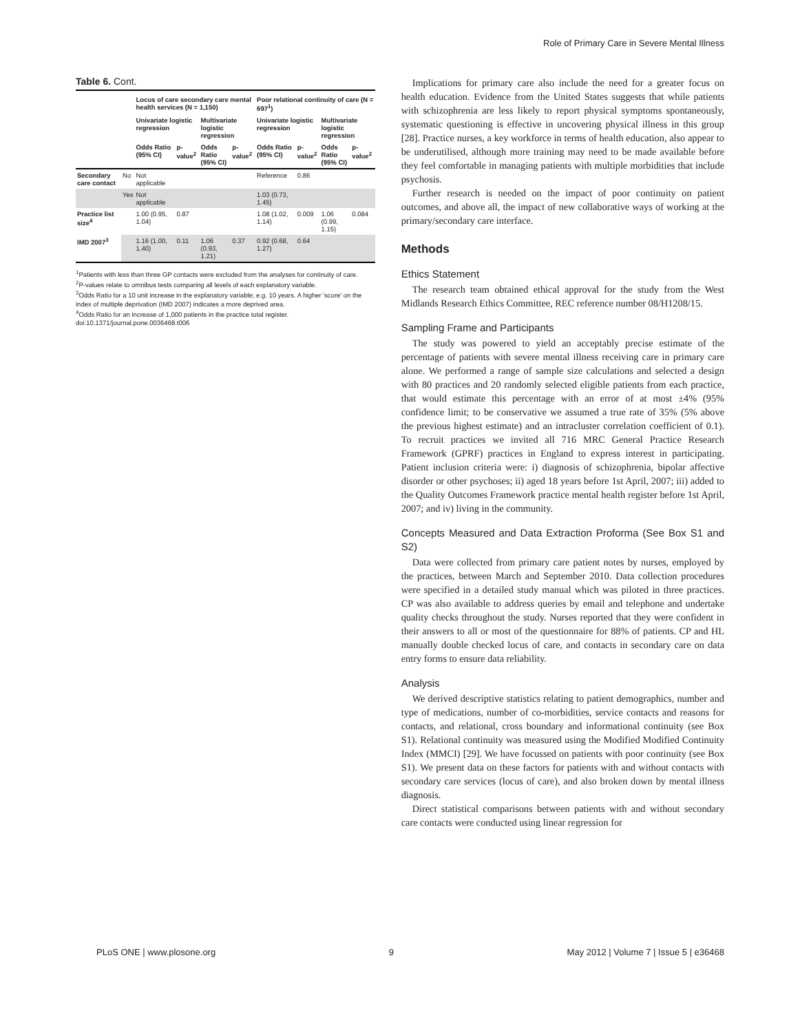Role of Primary Care in Severe Mental Illness
Table 6. Cont.
| | | Locus of care secondary care mental health services (N = 1,150) | | | | Poor relational continuity of care (N = 697<sup>1</sup>) | | | |
| --- | --- | --- | --- | --- | --- | --- | --- | --- | --- |
| | | Univariate logistic regression | | Multivariate logistic regression | | Univariate logistic regression | | Multivariate logistic regression | |
| | | Odds Ratio (95% CI) | p-value<sup>2</sup> | Odds Ratio (95% CI) | p-value<sup>2</sup> | Odds Ratio (95% CI) | p-value<sup>2</sup> | Odds Ratio (95% CI) | p-value<sup>2</sup> |
| Secondary care contact | No | Not applicable | | | | Reference | 0.86 | | |
| | Yes | Not applicable | | | | 1.03 (0.73, 1.45) | | | |
| Practice list size<sup>4</sup> | | 1.00 (0.95, 1.04) | 0.87 | | | 1.08 (1.02, 1.14) | 0.009 | 1.06 (0.99, 1.15) | 0.084 |
| IMD 2007<sup>3</sup> | | 1.16 (1.00, 1.40) | 0.11 | 1.06 (0.93, 1.21) | 0.37 | 0.92 (0.68, 1.27) | 0.64 | | |
<sup>1</sup> Patients with less than three GP contacts were excluded from the analyses for continuity of care.
<sup>2</sup> P-values relate to omnibus tests comparing all levels of each explanatory variable.
<sup>3</sup> Odds Ratio for a 10 unit increase in the explanatory variable; e.g. 10 years. A higher 'score' on the index of multiple deprivation (IMD 2007) indicates a more deprived area.
<sup>4</sup> Odds Ratio for an increase of 1,000 patients in the practice total register.
doi:10.1371/journal.pone.0036468.t006
Implications for primary care also include the need for a greater focus on health education. Evidence from the United States suggests that while patients with schizophrenia are less likely to report physical symptoms spontaneously, systematic questioning is effective in uncovering physical illness in this group [28]. Practice nurses, a key workforce in terms of health education, also appear to be underutilised, although more training may need to be made available before they feel comfortable in managing patients with multiple morbidities that include psychosis.
Further research is needed on the impact of poor continuity on patient outcomes, and above all, the impact of new collaborative ways of working at the primary/secondary care interface.
Methods
Ethics Statement
The research team obtained ethical approval for the study from the West Midlands Research Ethics Committee, REC reference number 08/H1208/15.
Sampling Frame and Participants
The study was powered to yield an acceptably precise estimate of the percentage of patients with severe mental illness receiving care in primary care alone. We performed a range of sample size calculations and selected a design with 80 practices and 20 randomly selected eligible patients from each practice, that would estimate this percentage with an error of at most ±4% (95% confidence limit; to be conservative we assumed a true rate of 35% (5% above the previous highest estimate) and an intracluster correlation coefficient of 0.1). To recruit practices we invited all 716 MRC General Practice Research Framework (GPRF) practices in England to express interest in participating. Patient inclusion criteria were: i) diagnosis of schizophrenia, bipolar affective disorder or other psychoses; ii) aged 18 years before 1st April, 2007; iii) added to the Quality Outcomes Framework practice mental health register before 1st April, 2007; and iv) living in the community.
Concepts Measured and Data Extraction Proforma (See Box S1 and S2)
Data were collected from primary care patient notes by nurses, employed by the practices, between March and September 2010. Data collection procedures were specified in a detailed study manual which was piloted in three practices. CP was also available to address queries by email and telephone and undertake quality checks throughout the study. Nurses reported that they were confident in their answers to all or most of the questionnaire for 88% of patients. CP and HL manually double checked locus of care, and contacts in secondary care on data entry forms to ensure data reliability.
Analysis
We derived descriptive statistics relating to patient demographics, number and type of medications, number of co-morbidities, service contacts and reasons for contacts, and relational, cross boundary and informational continuity (see Box S1). Relational continuity was measured using the Modified Modified Continuity Index (MMCI) [29]. We have focussed on patients with poor continuity (see Box S1). We present data on these factors for patients with and without contacts with secondary care services (locus of care), and also broken down by mental illness diagnosis.
Direct statistical comparisons between patients with and without secondary care contacts were conducted using linear regression for
PLoS ONE | www.plosone.org 9 May 2012 | Volume 7 | Issue 5 | e36468